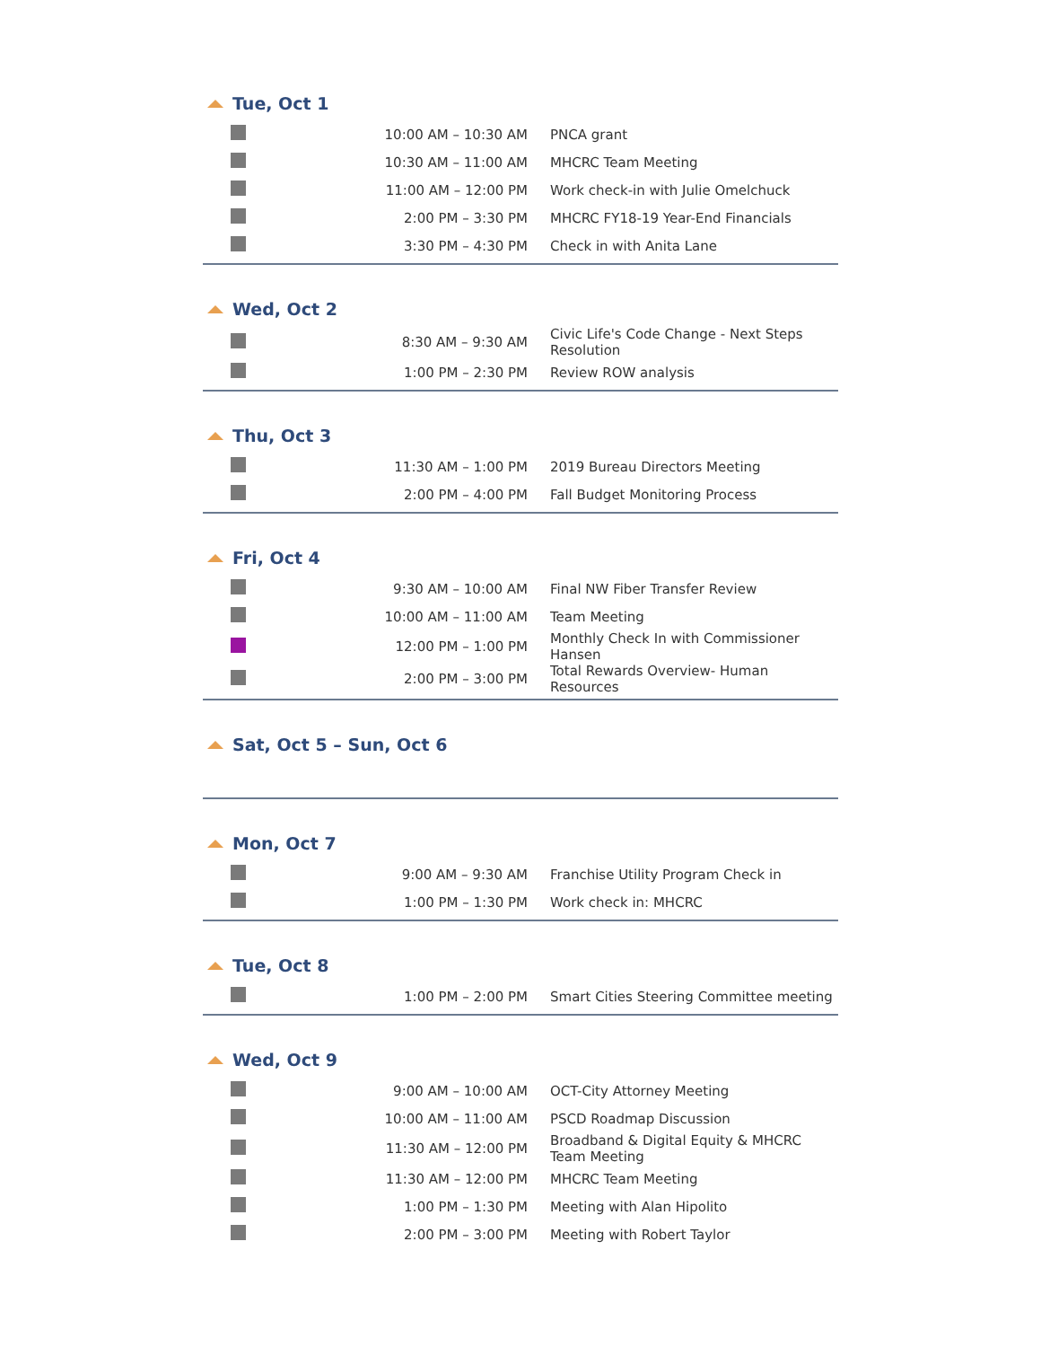Tue, Oct 1
| | 10:00 AM – 10:30 AM | PNCA grant |
| | 10:30 AM – 11:00 AM | MHCRC Team Meeting |
| | 11:00 AM – 12:00 PM | Work check-in with Julie Omelchuck |
| | 2:00 PM – 3:30 PM | MHCRC FY18-19 Year-End Financials |
| | 3:30 PM – 4:30 PM | Check in with Anita Lane |
Wed, Oct 2
| | 8:30 AM – 9:30 AM | Civic Life's Code Change - Next Steps Resolution |
| | 1:00 PM – 2:30 PM | Review ROW analysis |
Thu, Oct 3
| | 11:30 AM – 1:00 PM | 2019 Bureau Directors Meeting |
| | 2:00 PM – 4:00 PM | Fall Budget Monitoring Process |
Fri, Oct 4
| | 9:30 AM – 10:00 AM | Final NW Fiber Transfer Review |
| | 10:00 AM – 11:00 AM | Team Meeting |
| | 12:00 PM – 1:00 PM | Monthly Check In with Commissioner Hansen |
| | 2:00 PM – 3:00 PM | Total Rewards Overview- Human Resources |
Sat, Oct 5 – Sun, Oct 6
Mon, Oct 7
| | 9:00 AM – 9:30 AM | Franchise Utility Program Check in |
| | 1:00 PM – 1:30 PM | Work check in: MHCRC |
Tue, Oct 8
| | 1:00 PM – 2:00 PM | Smart Cities Steering Committee meeting |
Wed, Oct 9
| | 9:00 AM – 10:00 AM | OCT-City Attorney Meeting |
| | 10:00 AM – 11:00 AM | PSCD Roadmap Discussion |
| | 11:30 AM – 12:00 PM | Broadband & Digital Equity & MHCRC Team Meeting |
| | 11:30 AM – 12:00 PM | MHCRC Team Meeting |
| | 1:00 PM – 1:30 PM | Meeting with Alan Hipolito |
| | 2:00 PM – 3:00 PM | Meeting with Robert Taylor |